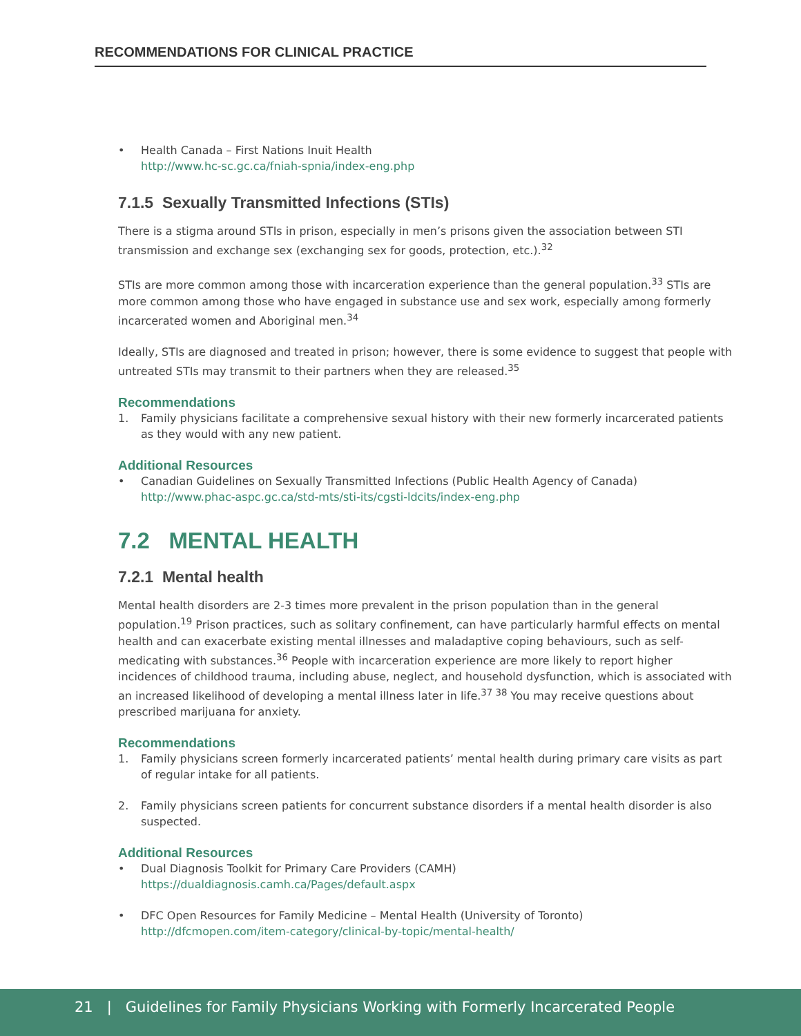RECOMMENDATIONS FOR CLINICAL PRACTICE
• Health Canada – First Nations Inuit Health
http://www.hc-sc.gc.ca/fniah-spnia/index-eng.php
7.1.5 Sexually Transmitted Infections (STIs)
There is a stigma around STIs in prison, especially in men’s prisons given the association between STI transmission and exchange sex (exchanging sex for goods, protection, etc.).<sup>32</sup>
STIs are more common among those with incarceration experience than the general population.<sup>33</sup> STIs are more common among those who have engaged in substance use and sex work, especially among formerly incarcerated women and Aboriginal men.<sup>34</sup>
Ideally, STIs are diagnosed and treated in prison; however, there is some evidence to suggest that people with untreated STIs may transmit to their partners when they are released.<sup>35</sup>
Recommendations
1. Family physicians facilitate a comprehensive sexual history with their new formerly incarcerated patients as they would with any new patient.
Additional Resources
• Canadian Guidelines on Sexually Transmitted Infections (Public Health Agency of Canada)
http://www.phac-aspc.gc.ca/std-mts/sti-its/cgsti-ldcits/index-eng.php
7.2 MENTAL HEALTH
7.2.1 Mental health
Mental health disorders are 2-3 times more prevalent in the prison population than in the general population.<sup>19</sup> Prison practices, such as solitary confinement, can have particularly harmful effects on mental health and can exacerbate existing mental illnesses and maladaptive coping behaviours, such as self-medicating with substances.<sup>36</sup> People with incarceration experience are more likely to report higher incidences of childhood trauma, including abuse, neglect, and household dysfunction, which is associated with an increased likelihood of developing a mental illness later in life.<sup>37 38</sup> You may receive questions about prescribed marijuana for anxiety.
Recommendations
1. Family physicians screen formerly incarcerated patients’ mental health during primary care visits as part of regular intake for all patients.
2. Family physicians screen patients for concurrent substance disorders if a mental health disorder is also suspected.
Additional Resources
• Dual Diagnosis Toolkit for Primary Care Providers (CAMH)
https://dualdiagnosis.camh.ca/Pages/default.aspx
• DFC Open Resources for Family Medicine – Mental Health (University of Toronto)
http://dfcmopen.com/item-category/clinical-by-topic/mental-health/
21 | Guidelines for Family Physicians Working with Formerly Incarcerated People